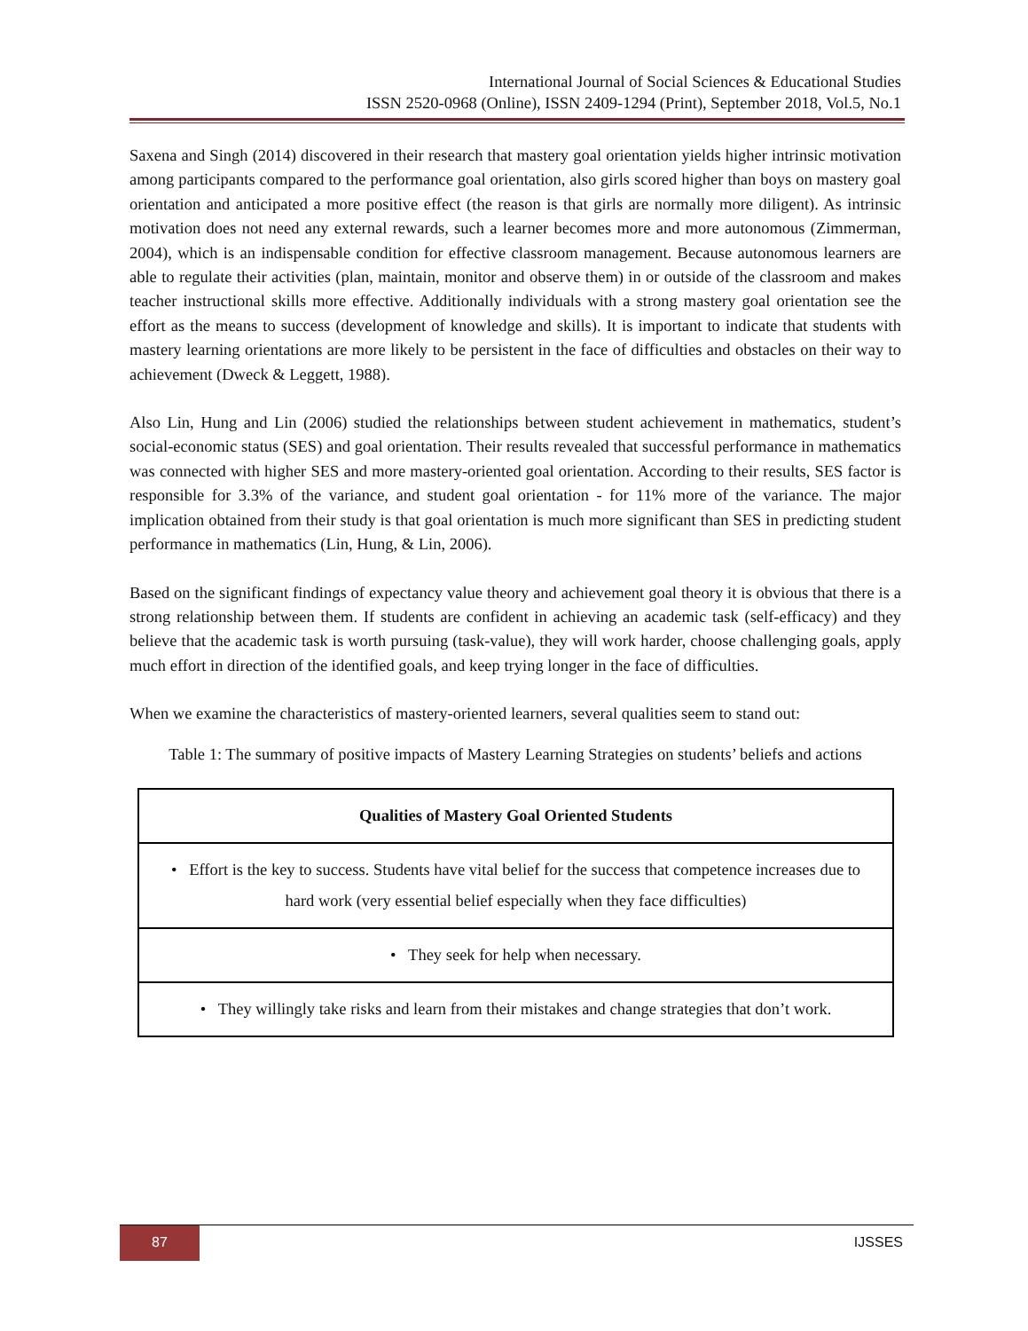International Journal of Social Sciences & Educational Studies
ISSN 2520-0968 (Online), ISSN 2409-1294 (Print), September 2018, Vol.5, No.1
Saxena and Singh (2014) discovered in their research that mastery goal orientation yields higher intrinsic motivation among participants compared to the performance goal orientation, also girls scored higher than boys on mastery goal orientation and anticipated a more positive effect (the reason is that girls are normally more diligent). As intrinsic motivation does not need any external rewards, such a learner becomes more and more autonomous (Zimmerman, 2004), which is an indispensable condition for effective classroom management. Because autonomous learners are able to regulate their activities (plan, maintain, monitor and observe them) in or outside of the classroom and makes teacher instructional skills more effective. Additionally individuals with a strong mastery goal orientation see the effort as the means to success (development of knowledge and skills). It is important to indicate that students with mastery learning orientations are more likely to be persistent in the face of difficulties and obstacles on their way to achievement (Dweck & Leggett, 1988).
Also Lin, Hung and Lin (2006) studied the relationships between student achievement in mathematics, student’s social-economic status (SES) and goal orientation. Their results revealed that successful performance in mathematics was connected with higher SES and more mastery-oriented goal orientation. According to their results, SES factor is responsible for 3.3% of the variance, and student goal orientation - for 11% more of the variance. The major implication obtained from their study is that goal orientation is much more significant than SES in predicting student performance in mathematics (Lin, Hung, & Lin, 2006).
Based on the significant findings of expectancy value theory and achievement goal theory it is obvious that there is a strong relationship between them. If students are confident in achieving an academic task (self-efficacy) and they believe that the academic task is worth pursuing (task-value), they will work harder, choose challenging goals, apply much effort in direction of the identified goals, and keep trying longer in the face of difficulties.
When we examine the characteristics of mastery-oriented learners, several qualities seem to stand out:
Table 1: The summary of positive impacts of Mastery Learning Strategies on students’ beliefs and actions
| Qualities of Mastery Goal Oriented Students |
| --- |
| • Effort is the key to success. Students have vital belief for the success that competence increases due to hard work (very essential belief especially when they face difficulties) |
| • They seek for help when necessary. |
| • They willingly take risks and learn from their mistakes and change strategies that don’t work. |
87
IJSSES